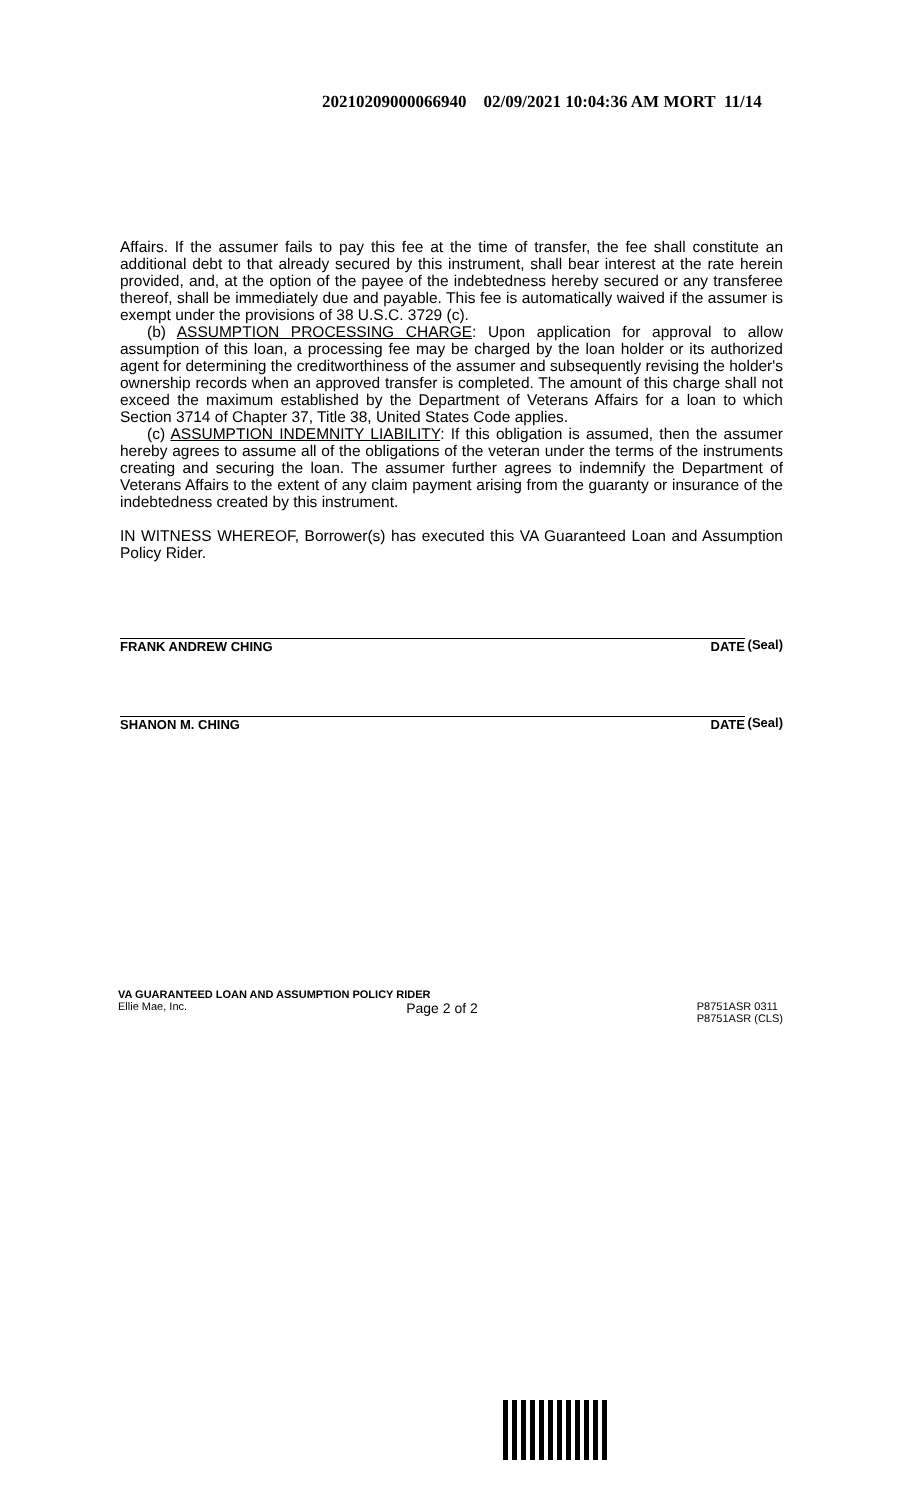20210209000066940 02/09/2021 10:04:36 AM MORT 11/14
Affairs. If the assumer fails to pay this fee at the time of transfer, the fee shall constitute an additional debt to that already secured by this instrument, shall bear interest at the rate herein provided, and, at the option of the payee of the indebtedness hereby secured or any transferee thereof, shall be immediately due and payable. This fee is automatically waived if the assumer is exempt under the provisions of 38 U.S.C. 3729 (c).
(b) ASSUMPTION PROCESSING CHARGE: Upon application for approval to allow assumption of this loan, a processing fee may be charged by the loan holder or its authorized agent for determining the creditworthiness of the assumer and subsequently revising the holder's ownership records when an approved transfer is completed. The amount of this charge shall not exceed the maximum established by the Department of Veterans Affairs for a loan to which Section 3714 of Chapter 37, Title 38, United States Code applies.
(c) ASSUMPTION INDEMNITY LIABILITY: If this obligation is assumed, then the assumer hereby agrees to assume all of the obligations of the veteran under the terms of the instruments creating and securing the loan. The assumer further agrees to indemnify the Department of Veterans Affairs to the extent of any claim payment arising from the guaranty or insurance of the indebtedness created by this instrument.
IN WITNESS WHEREOF, Borrower(s) has executed this VA Guaranteed Loan and Assumption Policy Rider.
(Seal)
FRANK ANDREW CHING DATE
(Seal)
SHANON M. CHING DATE
VA GUARANTEED LOAN AND ASSUMPTION POLICY RIDER
Ellie Mae, Inc. Page 2 of 2 P8751ASR 0311
P8751ASR (CLS)